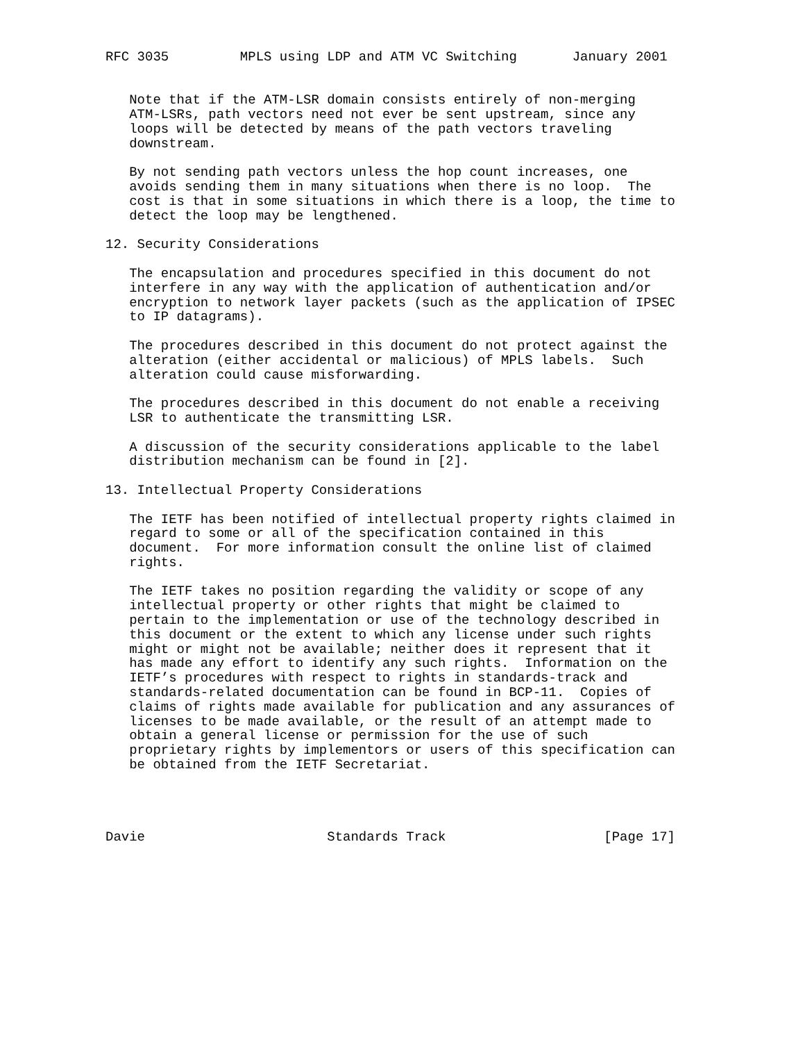RFC 3035         MPLS using LDP and ATM VC Switching       January 2001


   Note that if the ATM-LSR domain consists entirely of non-merging
   ATM-LSRs, path vectors need not ever be sent upstream, since any
   loops will be detected by means of the path vectors traveling
   downstream.

   By not sending path vectors unless the hop count increases, one
   avoids sending them in many situations when there is no loop.  The
   cost is that in some situations in which there is a loop, the time to
   detect the loop may be lengthened.

12. Security Considerations

   The encapsulation and procedures specified in this document do not
   interfere in any way with the application of authentication and/or
   encryption to network layer packets (such as the application of IPSEC
   to IP datagrams).

   The procedures described in this document do not protect against the
   alteration (either accidental or malicious) of MPLS labels.  Such
   alteration could cause misforwarding.

   The procedures described in this document do not enable a receiving
   LSR to authenticate the transmitting LSR.

   A discussion of the security considerations applicable to the label
   distribution mechanism can be found in [2].

13. Intellectual Property Considerations

   The IETF has been notified of intellectual property rights claimed in
   regard to some or all of the specification contained in this
   document.  For more information consult the online list of claimed
   rights.

   The IETF takes no position regarding the validity or scope of any
   intellectual property or other rights that might be claimed to
   pertain to the implementation or use of the technology described in
   this document or the extent to which any license under such rights
   might or might not be available; neither does it represent that it
   has made any effort to identify any such rights.  Information on the
   IETF’s procedures with respect to rights in standards-track and
   standards-related documentation can be found in BCP-11.  Copies of
   claims of rights made available for publication and any assurances of
   licenses to be made available, or the result of an attempt made to
   obtain a general license or permission for the use of such
   proprietary rights by implementors or users of this specification can
   be obtained from the IETF Secretariat.




Davie                       Standards Track                    [Page 17]